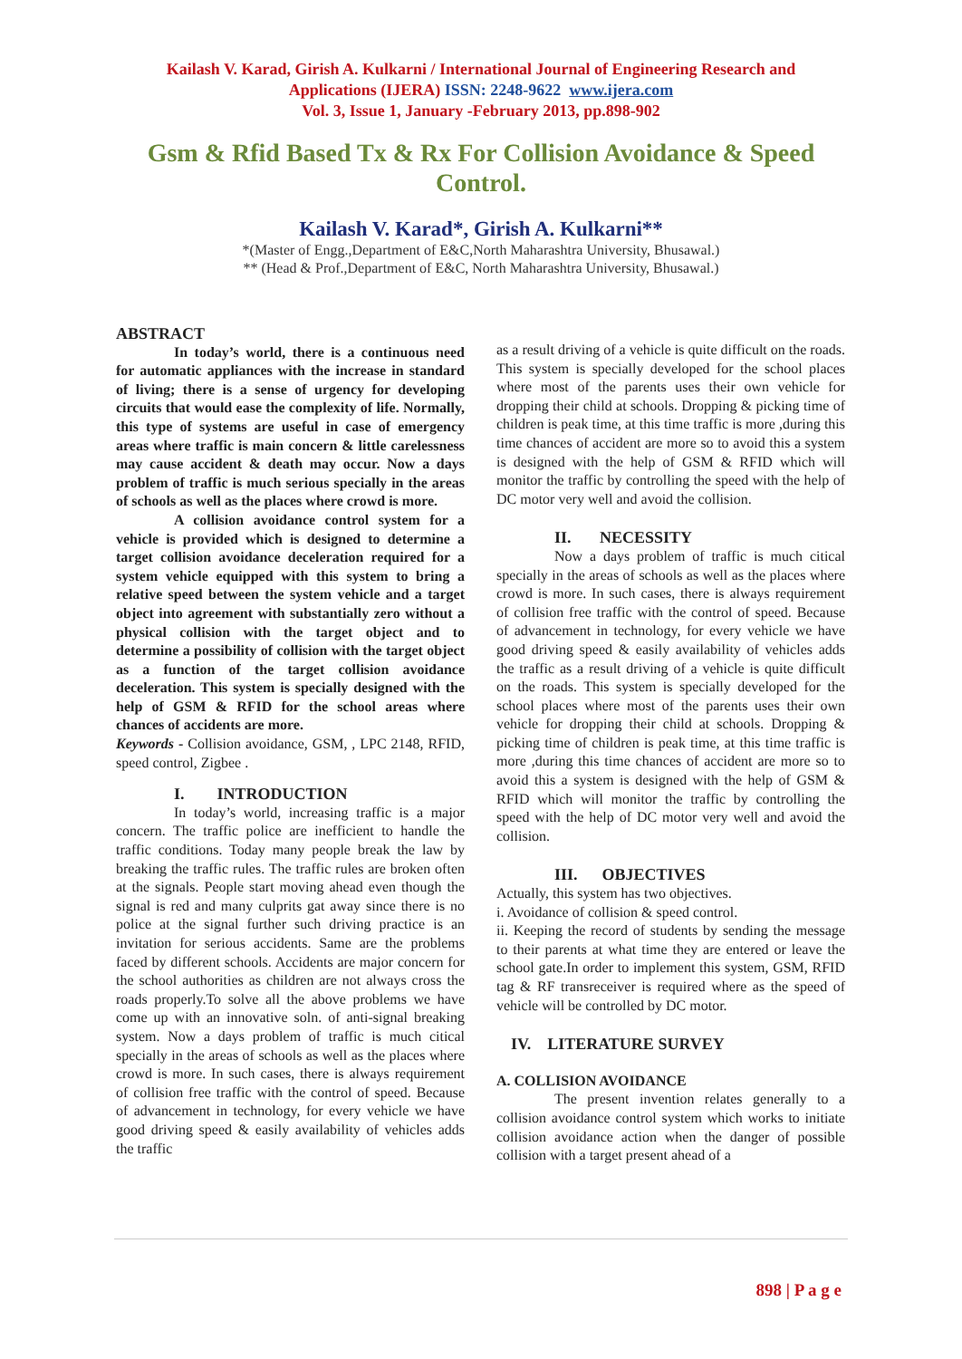Kailash V. Karad, Girish A. Kulkarni / International Journal of Engineering Research and
Applications (IJERA) ISSN: 2248-9622 www.ijera.com
Vol. 3, Issue 1, January -February 2013, pp.898-902
Gsm & Rfid Based Tx & Rx For Collision Avoidance & Speed Control.
Kailash V. Karad*, Girish A. Kulkarni**
*(Master of Engg.,Department of E&C,North Maharashtra University, Bhusawal.)
** (Head & Prof.,Department of E&C, North Maharashtra University, Bhusawal.)
ABSTRACT
In today’s world, there is a continuous need for automatic appliances with the increase in standard of living; there is a sense of urgency for developing circuits that would ease the complexity of life. Normally, this type of systems are useful in case of emergency areas where traffic is main concern & little carelessness may cause accident & death may occur. Now a days problem of traffic is much serious specially in the areas of schools as well as the places where crowd is more.
A collision avoidance control system for a vehicle is provided which is designed to determine a target collision avoidance deceleration required for a system vehicle equipped with this system to bring a relative speed between the system vehicle and a target object into agreement with substantially zero without a physical collision with the target object and to determine a possibility of collision with the target object as a function of the target collision avoidance deceleration. This system is specially designed with the help of GSM & RFID for the school areas where chances of accidents are more.
Keywords - Collision avoidance, GSM, , LPC 2148, RFID, speed control, Zigbee .
I. INTRODUCTION
In today’s world, increasing traffic is a major concern. The traffic police are inefficient to handle the traffic conditions. Today many people break the law by breaking the traffic rules. The traffic rules are broken often at the signals. People start moving ahead even though the signal is red and many culprits gat away since there is no police at the signal further such driving practice is an invitation for serious accidents. Same are the problems faced by different schools. Accidents are major concern for the school authorities as children are not always cross the roads properly.To solve all the above problems we have come up with an innovative soln. of anti-signal breaking system. Now a days problem of traffic is much citical specially in the areas of schools as well as the places where crowd is more. In such cases, there is always requirement of collision free traffic with the control of speed. Because of advancement in technology, for every vehicle we have good driving speed & easily availability of vehicles adds the traffic
as a result driving of a vehicle is quite difficult on the roads. This system is specially developed for the school places where most of the parents uses their own vehicle for dropping their child at schools. Dropping & picking time of children is peak time, at this time traffic is more ,during this time chances of accident are more so to avoid this a system is designed with the help of GSM & RFID which will monitor the traffic by controlling the speed with the help of DC motor very well and avoid the collision.
II. NECESSITY
Now a days problem of traffic is much citical specially in the areas of schools as well as the places where crowd is more. In such cases, there is always requirement of collision free traffic with the control of speed. Because of advancement in technology, for every vehicle we have good driving speed & easily availability of vehicles adds the traffic as a result driving of a vehicle is quite difficult on the roads. This system is specially developed for the school places where most of the parents uses their own vehicle for dropping their child at schools. Dropping & picking time of children is peak time, at this time traffic is more ,during this time chances of accident are more so to avoid this a system is designed with the help of GSM & RFID which will monitor the traffic by controlling the speed with the help of DC motor very well and avoid the collision.
III. OBJECTIVES
Actually, this system has two objectives.
i. Avoidance of collision & speed control.
ii. Keeping the record of students by sending the message to their parents at what time they are entered or leave the school gate.In order to implement this system, GSM, RFID tag & RF transreceiver is required where as the speed of vehicle will be controlled by DC motor.
IV. LITERATURE SURVEY
A. COLLISION AVOIDANCE
The present invention relates generally to a collision avoidance control system which works to initiate collision avoidance action when the danger of possible collision with a target present ahead of a
898 | P a g e